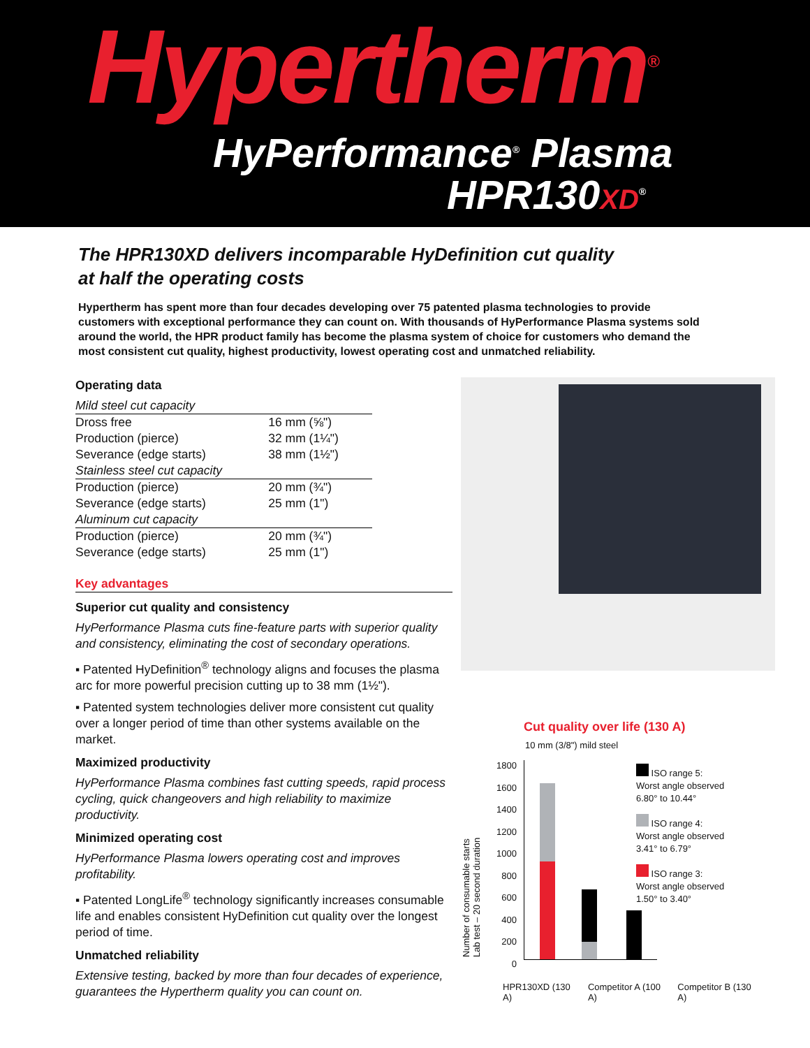Hypertherm<sup>®</sup>
HyPerformance<sup>®</sup> Plasma
HPR130XD<sup>®</sup>
The HPR130XD delivers incomparable HyDefinition cut quality
at half the operating costs
Hypertherm has spent more than four decades developing over 75 patented plasma technologies to provide customers with exceptional performance they can count on. With thousands of HyPerformance Plasma systems sold around the world, the HPR product family has become the plasma system of choice for customers who demand the most consistent cut quality, highest productivity, lowest operating cost and unmatched reliability.
Operating data
| Mild steel cut capacity | |
| Dross free | 16 mm (⅝") |
| Production (pierce) | 32 mm (1¼") |
| Severance (edge starts) | 38 mm (1½") |
| Stainless steel cut capacity | |
| Production (pierce) | 20 mm (¾") |
| Severance (edge starts) | 25 mm (1") |
| Aluminum cut capacity | |
| Production (pierce) | 20 mm (¾") |
| Severance (edge starts) | 25 mm (1") |
Key advantages
Superior cut quality and consistency
HyPerformance Plasma cuts fine-feature parts with superior quality and consistency, eliminating the cost of secondary operations.
▪ Patented HyDefinition<sup>®</sup> technology aligns and focuses the plasma arc for more powerful precision cutting up to 38 mm (1½").
▪ Patented system technologies deliver more consistent cut quality over a longer period of time than other systems available on the market.
Maximized productivity
HyPerformance Plasma combines fast cutting speeds, rapid process cycling, quick changeovers and high reliability to maximize productivity.
Minimized operating cost
HyPerformance Plasma lowers operating cost and improves profitability.
▪ Patented LongLife<sup>®</sup> technology significantly increases consumable life and enables consistent HyDefinition cut quality over the longest period of time.
Unmatched reliability
Extensive testing, backed by more than four decades of experience, guarantees the Hypertherm quality you can count on.
Cut quality over life (130 A)
10 mm (3/8") mild steel
Number of consumable starts
Lab test – 20 second duration
1800
1600
1400
1200
1000
800
600
400
200
0
ISO range 5:
Worst angle observed
6.80° to 10.44°
ISO range 4:
Worst angle observed
3.41° to 6.79°
ISO range 3:
Worst angle observed
1.50° to 3.40°
HPR130XD (130 A) Competitor A (100 A) Competitor B (130 A)